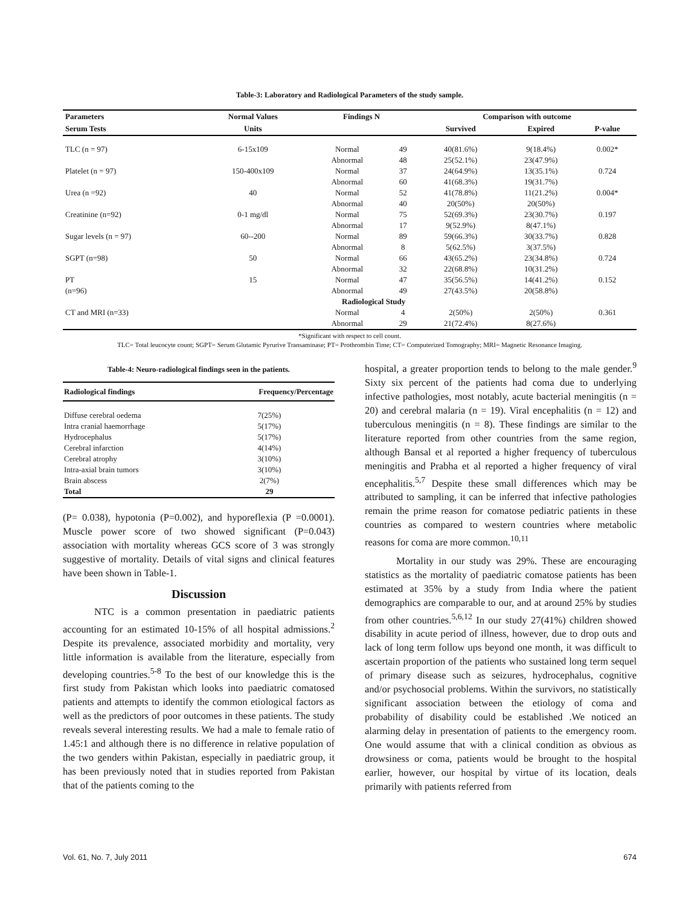Table-3: Laboratory and Radiological Parameters of the study sample.
| Parameters | Normal Values | Findings N | | Comparison with outcome | | |
| --- | --- | --- | --- | --- | --- | --- |
| Serum Tests | Units | | | Survived | Expired | P-value |
| TLC (n = 97) | 6-15x109 | Normal | 49 | 40(81.6%) | 9(18.4%) | 0.002* |
| | | Abnormal | 48 | 25(52.1%) | 23(47.9%) | |
| Platelet (n = 97) | 150-400x109 | Normal | 37 | 24(64.9%) | 13(35.1%) | 0.724 |
| | | Abnormal | 60 | 41(68.3%) | 19(31.7%) | |
| Urea (n =92) | 40 | Normal | 52 | 41(78.8%) | 11(21.2%) | 0.004* |
| | | Abnormal | 40 | 20(50%) | 20(50%) | |
| Creatinine (n=92) | 0-1 mg/dl | Normal | 75 | 52(69.3%) | 23(30.7%) | 0.197 |
| | | Abnormal | 17 | 9(52.9%) | 8(47.1%) | |
| Sugar levels (n = 97) | 60--200 | Normal | 89 | 59(66.3%) | 30(33.7%) | 0.828 |
| | | Abnormal | 8 | 5(62.5%) | 3(37.5%) | |
| SGPT (n=98) | 50 | Normal | 66 | 43(65.2%) | 23(34.8%) | 0.724 |
| | | Abnormal | 32 | 22(68.8%) | 10(31.2%) | |
| PT | 15 | Normal | 47 | 35(56.5%) | 14(41.2%) | 0.152 |
| (n=96) | | Abnormal | 49 | 27(43.5%) | 20(58.8%) | |
| | | Radiological Study | | | | |
| CT and MRI (n=33) | | Normal | 4 | 2(50%) | 2(50%) | 0.361 |
| | | Abnormal | 29 | 21(72.4%) | 8(27.6%) | |
*Significant with respect to cell count.
TLC= Total leucocyte count; SGPT= Serum Glutamic Pyrurive Transaminase; PT= Prothrombin Time; CT= Computerized Tomography; MRI= Magnetic Resonance Imaging.
Table-4: Neuro-radiological findings seen in the patients.
| Radiological findings | Frequency/Percentage |
| --- | --- |
| Diffuse cerebral oedema | 7(25%) |
| Intra cranial haemorrhage | 5(17%) |
| Hydrocephalus | 5(17%) |
| Cerebral infarction | 4(14%) |
| Cerebral atrophy | 3(10%) |
| Intra-axial brain tumors | 3(10%) |
| Brain abscess | 2(7%) |
| Total | 29 |
(P= 0.038), hypotonia (P=0.002), and hyporeflexia (P =0.0001). Muscle power score of two showed significant (P=0.043) association with mortality whereas GCS score of 3 was strongly suggestive of mortality. Details of vital signs and clinical features have been shown in Table-1.
Discussion
NTC is a common presentation in paediatric patients accounting for an estimated 10-15% of all hospital admissions.<sup>2</sup> Despite its prevalence, associated morbidity and mortality, very little information is available from the literature, especially from developing countries.<sup>5-8</sup> To the best of our knowledge this is the first study from Pakistan which looks into paediatric comatosed patients and attempts to identify the common etiological factors as well as the predictors of poor outcomes in these patients. The study reveals several interesting results. We had a male to female ratio of 1.45:1 and although there is no difference in relative population of the two genders within Pakistan, especially in paediatric group, it has been previously noted that in studies reported from Pakistan that of the patients coming to the
hospital, a greater proportion tends to belong to the male gender.<sup>9</sup> Sixty six percent of the patients had coma due to underlying infective pathologies, most notably, acute bacterial meningitis (n = 20) and cerebral malaria (n = 19). Viral encephalitis (n = 12) and tuberculous meningitis (n = 8). These findings are similar to the literature reported from other countries from the same region, although Bansal et al reported a higher frequency of tuberculous meningitis and Prabha et al reported a higher frequency of viral encephalitis.<sup>5,7</sup> Despite these small differences which may be attributed to sampling, it can be inferred that infective pathologies remain the prime reason for comatose pediatric patients in these countries as compared to western countries where metabolic reasons for coma are more common.<sup>10,11</sup>
Mortality in our study was 29%. These are encouraging statistics as the mortality of paediatric comatose patients has been estimated at 35% by a study from India where the patient demographics are comparable to our, and at around 25% by studies from other countries.<sup>5,6,12</sup> In our study 27(41%) children showed disability in acute period of illness, however, due to drop outs and lack of long term follow ups beyond one month, it was difficult to ascertain proportion of the patients who sustained long term sequel of primary disease such as seizures, hydrocephalus, cognitive and/or psychosocial problems. Within the survivors, no statistically significant association between the etiology of coma and probability of disability could be established .We noticed an alarming delay in presentation of patients to the emergency room. One would assume that with a clinical condition as obvious as drowsiness or coma, patients would be brought to the hospital earlier, however, our hospital by virtue of its location, deals primarily with patients referred from
Vol. 61, No. 7, July 2011 674